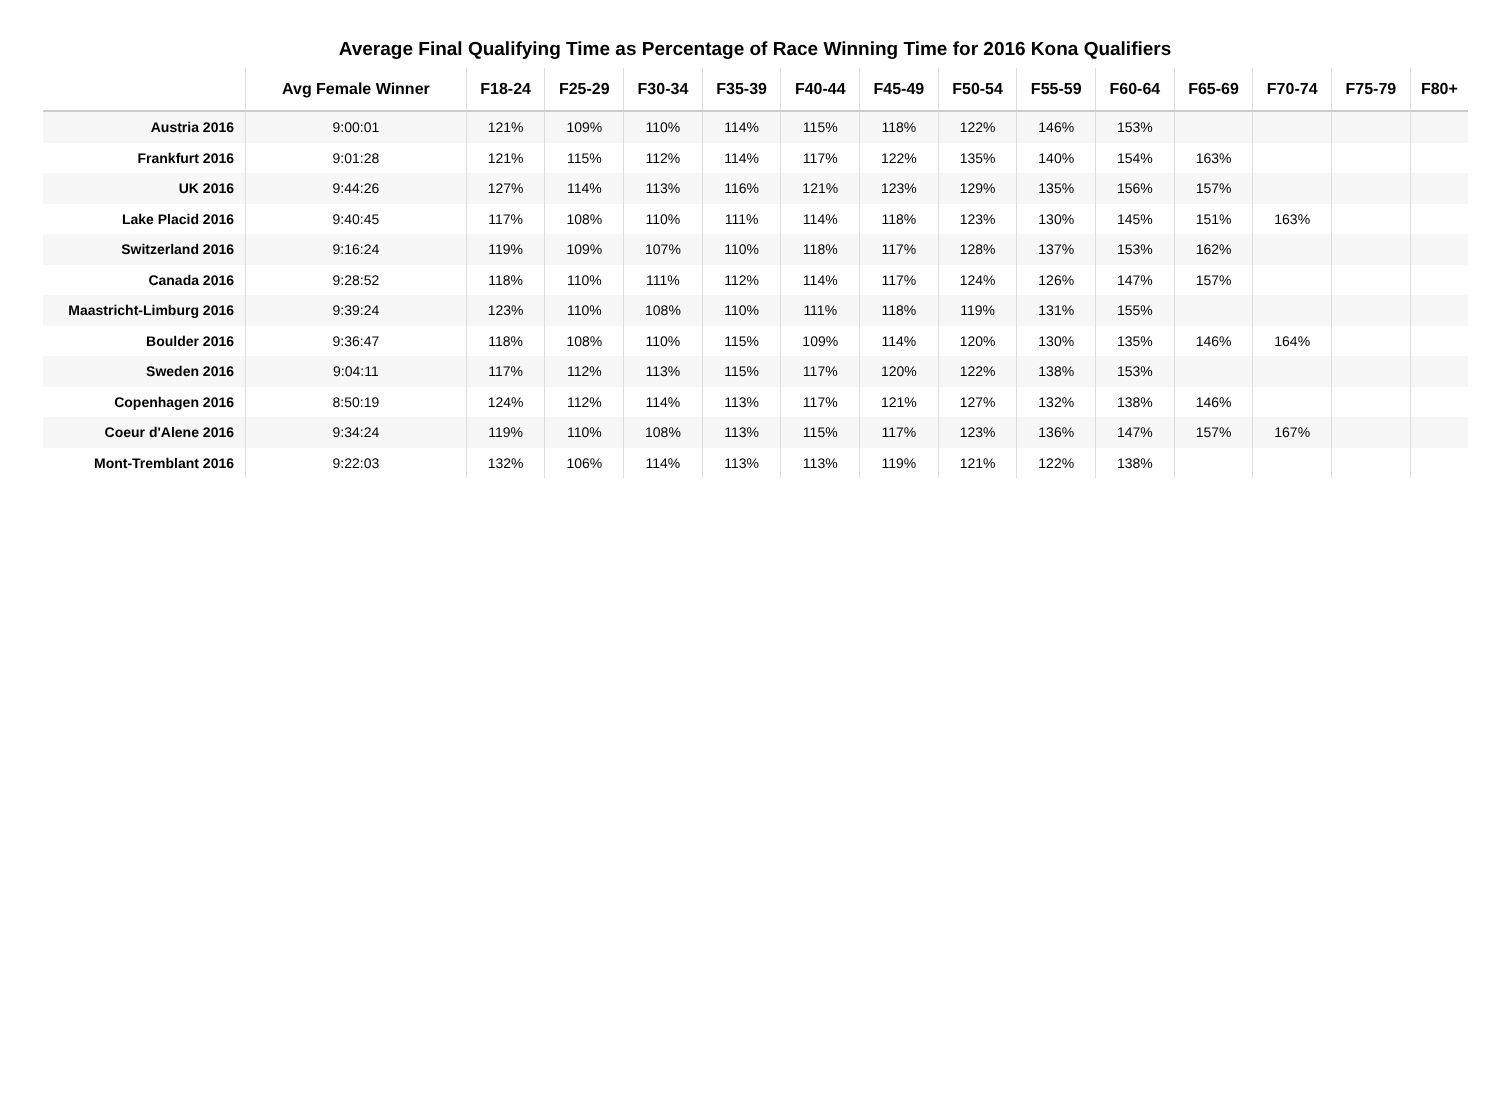Average Final Qualifying Time as Percentage of Race Winning Time for 2016 Kona Qualifiers
| | Avg Female Winner | F18-24 | F25-29 | F30-34 | F35-39 | F40-44 | F45-49 | F50-54 | F55-59 | F60-64 | F65-69 | F70-74 | F75-79 | F80+ |
| --- | --- | --- | --- | --- | --- | --- | --- | --- | --- | --- | --- | --- | --- | --- |
| Austria 2016 | 9:00:01 | 121% | 109% | 110% | 114% | 115% | 118% | 122% | 146% | 153% | | | | |
| Frankfurt 2016 | 9:01:28 | 121% | 115% | 112% | 114% | 117% | 122% | 135% | 140% | 154% | 163% | | | |
| UK 2016 | 9:44:26 | 127% | 114% | 113% | 116% | 121% | 123% | 129% | 135% | 156% | 157% | | | |
| Lake Placid 2016 | 9:40:45 | 117% | 108% | 110% | 111% | 114% | 118% | 123% | 130% | 145% | 151% | 163% | | |
| Switzerland 2016 | 9:16:24 | 119% | 109% | 107% | 110% | 118% | 117% | 128% | 137% | 153% | 162% | | | |
| Canada 2016 | 9:28:52 | 118% | 110% | 111% | 112% | 114% | 117% | 124% | 126% | 147% | 157% | | | |
| Maastricht-Limburg 2016 | 9:39:24 | 123% | 110% | 108% | 110% | 111% | 118% | 119% | 131% | 155% | | | | |
| Boulder 2016 | 9:36:47 | 118% | 108% | 110% | 115% | 109% | 114% | 120% | 130% | 135% | 146% | 164% | | |
| Sweden 2016 | 9:04:11 | 117% | 112% | 113% | 115% | 117% | 120% | 122% | 138% | 153% | | | | |
| Copenhagen 2016 | 8:50:19 | 124% | 112% | 114% | 113% | 117% | 121% | 127% | 132% | 138% | 146% | | | |
| Coeur d'Alene 2016 | 9:34:24 | 119% | 110% | 108% | 113% | 115% | 117% | 123% | 136% | 147% | 157% | 167% | | |
| Mont-Tremblant 2016 | 9:22:03 | 132% | 106% | 114% | 113% | 113% | 119% | 121% | 122% | 138% | | | | |